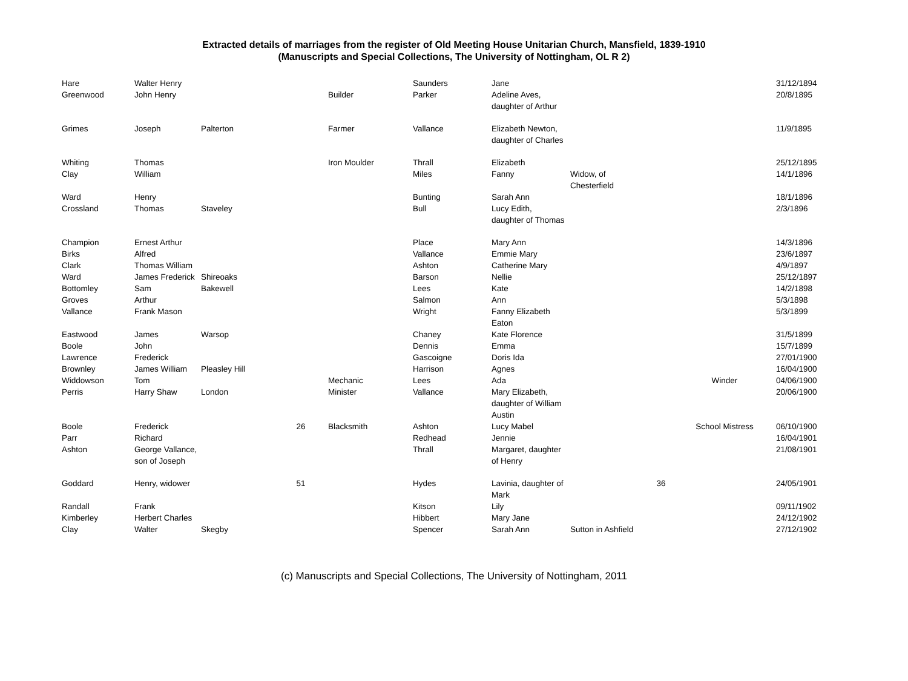Extracted details of marriages from the register of Old Meeting House Unitarian Church, Mansfield, 1839-1910
(Manuscripts and Special Collections, The University of Nottingham, OL R 2)
| Hare | Walter Henry | | | | Saunders | Jane | | | | 31/12/1894 |
| Greenwood | John Henry | | | Builder | Parker | Adeline Aves, daughter of Arthur | | | | 20/8/1895 |
| Grimes | Joseph | Palterton | | Farmer | Vallance | Elizabeth Newton, daughter of Charles | | | | 11/9/1895 |
| Whiting | Thomas | | | Iron Moulder | Thrall | Elizabeth | | | | 25/12/1895 |
| Clay | William | | | | Miles | Fanny | Widow, of Chesterfield | | | 14/1/1896 |
| Ward | Henry | | | | Bunting | Sarah Ann | | | | 18/1/1896 |
| Crossland | Thomas | Staveley | | | Bull | Lucy Edith, daughter of Thomas | | | | 2/3/1896 |
| Champion | Ernest Arthur | | | | Place | Mary Ann | | | | 14/3/1896 |
| Birks | Alfred | | | | Vallance | Emmie Mary | | | | 23/6/1897 |
| Clark | Thomas William | | | | Ashton | Catherine Mary | | | | 4/9/1897 |
| Ward | James Frederick | Shireoaks | | | Barson | Nellie | | | | 25/12/1897 |
| Bottomley | Sam | Bakewell | | | Lees | Kate | | | | 14/2/1898 |
| Groves | Arthur | | | | Salmon | Ann | | | | 5/3/1898 |
| Vallance | Frank Mason | | | | Wright | Fanny Elizabeth Eaton | | | | 5/3/1899 |
| Eastwood | James | Warsop | | | Chaney | Kate Florence | | | | 31/5/1899 |
| Boole | John | | | | Dennis | Emma | | | | 15/7/1899 |
| Lawrence | Frederick | | | | Gascoigne | Doris Ida | | | | 27/01/1900 |
| Brownley | James William | Pleasley Hill | | | Harrison | Agnes | | | | 16/04/1900 |
| Widdowson | Tom | | | Mechanic | Lees | Ada | | | Winder | 04/06/1900 |
| Perris | Harry Shaw | London | | Minister | Vallance | Mary Elizabeth, daughter of William Austin | | | | 20/06/1900 |
| Boole | Frederick | | 26 | Blacksmith | Ashton | Lucy Mabel | | | School Mistress | 06/10/1900 |
| Parr | Richard | | | | Redhead | Jennie | | | | 16/04/1901 |
| Ashton | George Vallance, son of Joseph | | | | Thrall | Margaret, daughter of Henry | | | | 21/08/1901 |
| Goddard | Henry, widower | | 51 | | Hydes | Lavinia, daughter of Mark | | 36 | | 24/05/1901 |
| Randall | Frank | | | | Kitson | Lily | | | | 09/11/1902 |
| Kimberley | Herbert Charles | | | | Hibbert | Mary Jane | | | | 24/12/1902 |
| Clay | Walter | Skegby | | | Spencer | Sarah Ann | Sutton in Ashfield | | | 27/12/1902 |
(c) Manuscripts and Special Collections, The University of Nottingham, 2011